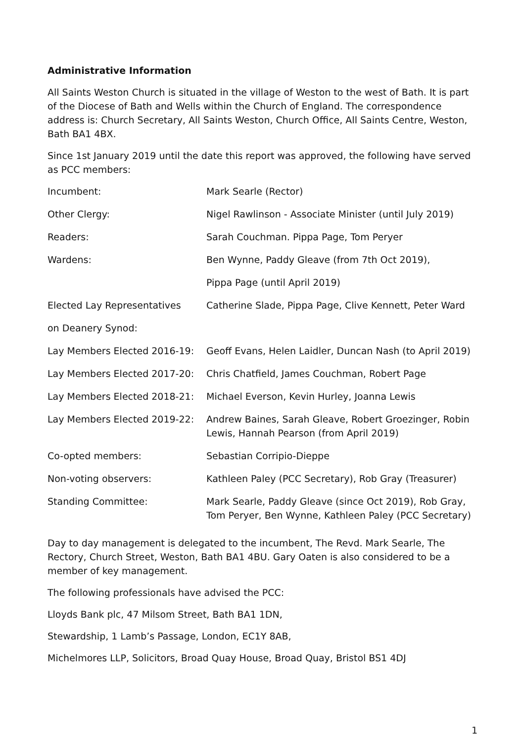Administrative Information
All Saints Weston Church is situated in the village of Weston to the west of Bath. It is part of the Diocese of Bath and Wells within the Church of England. The correspondence address is: Church Secretary, All Saints Weston, Church Office, All Saints Centre, Weston, Bath BA1 4BX.
Since 1st January 2019 until the date this report was approved, the following have served as PCC members:
| Incumbent: | Mark Searle (Rector) |
| Other Clergy: | Nigel Rawlinson - Associate Minister (until July 2019) |
| Readers: | Sarah Couchman. Pippa Page, Tom Peryer |
| Wardens: | Ben Wynne, Paddy Gleave (from 7th Oct 2019), |
| | Pippa Page (until April 2019) |
| Elected Lay Representatives | Catherine Slade, Pippa Page, Clive Kennett, Peter Ward |
| on Deanery Synod: | |
| Lay Members Elected 2016-19: | Geoff Evans, Helen Laidler, Duncan Nash (to April 2019) |
| Lay Members Elected 2017-20: | Chris Chatfield, James Couchman, Robert Page |
| Lay Members Elected 2018-21: | Michael Everson, Kevin Hurley, Joanna Lewis |
| Lay Members Elected 2019-22: | Andrew Baines, Sarah Gleave, Robert Groezinger, Robin Lewis, Hannah Pearson (from April 2019) |
| Co-opted members: | Sebastian Corripio-Dieppe |
| Non-voting observers: | Kathleen Paley (PCC Secretary), Rob Gray (Treasurer) |
| Standing Committee: | Mark Searle, Paddy Gleave (since Oct 2019), Rob Gray, Tom Peryer, Ben Wynne, Kathleen Paley (PCC Secretary) |
Day to day management is delegated to the incumbent, The Revd. Mark Searle, The Rectory, Church Street, Weston, Bath BA1 4BU. Gary Oaten is also considered to be a member of key management.
The following professionals have advised the PCC:
Lloyds Bank plc, 47 Milsom Street, Bath BA1 1DN,
Stewardship, 1 Lamb’s Passage, London, EC1Y 8AB,
Michelmores LLP, Solicitors, Broad Quay House, Broad Quay, Bristol BS1 4DJ
1